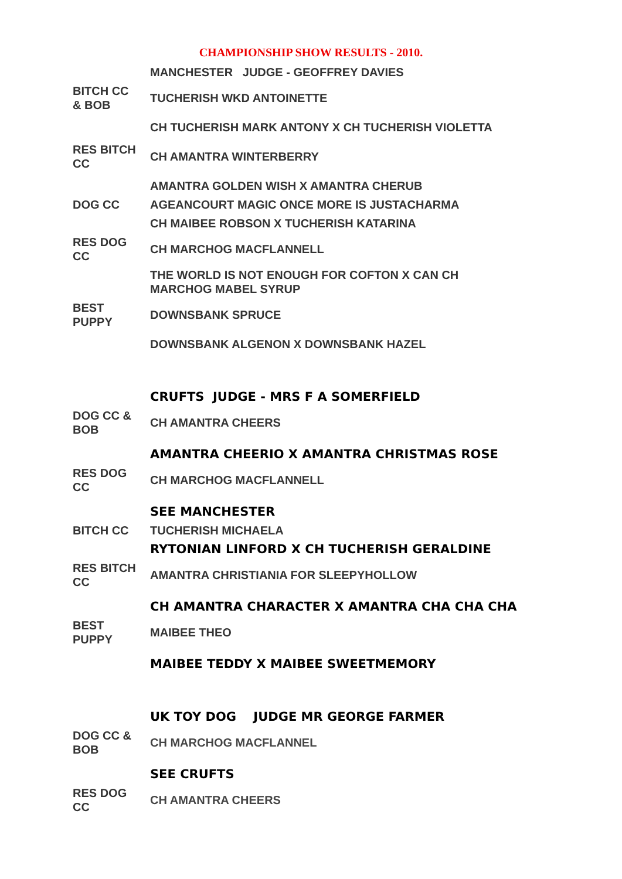CHAMPIONSHIP SHOW RESULTS - 2010.
| | MANCHESTER JUDGE - GEOFFREY DAVIES |
| BITCH CC & BOB | TUCHERISH WKD ANTOINETTE |
| | CH TUCHERISH MARK ANTONY X CH TUCHERISH VIOLETTA |
| RES BITCH CC | CH AMANTRA WINTERBERRY |
| | AMANTRA GOLDEN WISH X AMANTRA CHERUB |
| DOG CC | AGEANCOURT MAGIC ONCE MORE IS JUSTACHARMA |
| | CH MAIBEE ROBSON X TUCHERISH KATARINA |
| RES DOG CC | CH MARCHOG MACFLANNELL |
| | THE WORLD IS NOT ENOUGH FOR COFTON X CAN CH MARCHOG MABEL SYRUP |
| BEST PUPPY | DOWNSBANK SPRUCE |
| | DOWNSBANK ALGENON X DOWNSBANK HAZEL |
| | CRUFTS JUDGE - MRS F A SOMERFIELD |
| DOG CC & BOB | CH AMANTRA CHEERS |
| | AMANTRA CHEERIO X AMANTRA CHRISTMAS ROSE |
| RES DOG CC | CH MARCHOG MACFLANNELL |
| | SEE MANCHESTER |
| BITCH CC | TUCHERISH MICHAELA |
| | RYTONIAN LINFORD X CH TUCHERISH GERALDINE |
| RES BITCH CC | AMANTRA CHRISTIANIA FOR SLEEPYHOLLOW |
| | CH AMANTRA CHARACTER X AMANTRA CHA CHA CHA |
| BEST PUPPY | MAIBEE THEO |
| | MAIBEE TEDDY X MAIBEE SWEETMEMORY |
| | UK TOY DOG JUDGE MR GEORGE FARMER |
| DOG CC & BOB | CH MARCHOG MACFLANNEL |
| | SEE CRUFTS |
| RES DOG CC | CH AMANTRA CHEERS |